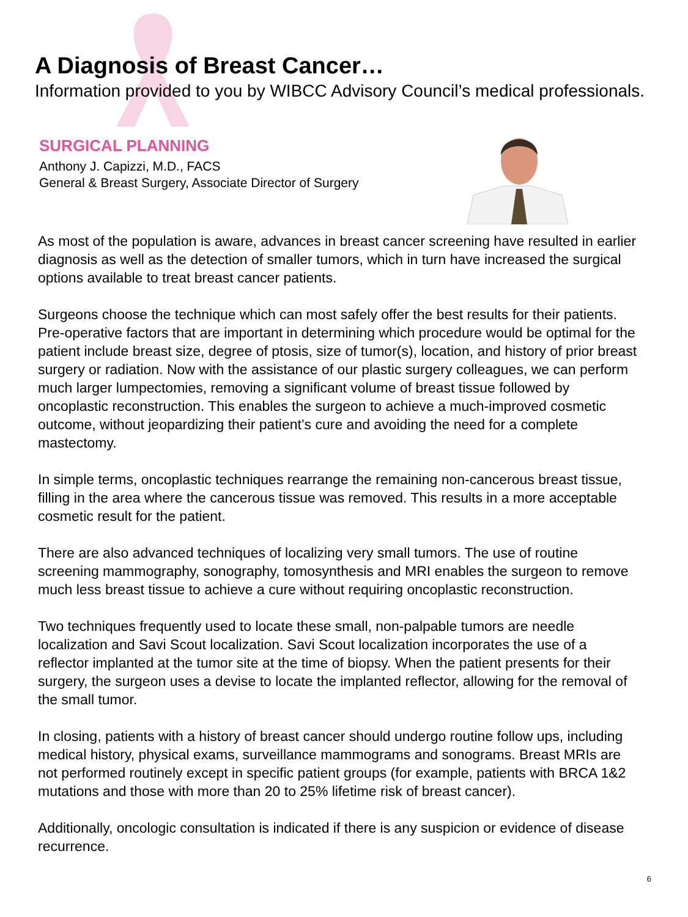A Diagnosis of Breast Cancer…
Information provided to you by WIBCC Advisory Council’s medical professionals.
SURGICAL PLANNING
Anthony J. Capizzi, M.D., FACS
General & Breast Surgery, Associate Director of Surgery
As most of the population is aware, advances in breast cancer screening have resulted in earlier diagnosis as well as the detection of smaller tumors, which in turn have increased the surgical options available to treat breast cancer patients.
Surgeons choose the technique which can most safely offer the best results for their patients. Pre-operative factors that are important in determining which procedure would be optimal for the patient include breast size, degree of ptosis, size of tumor(s), location, and history of prior breast surgery or radiation. Now with the assistance of our plastic surgery colleagues, we can perform much larger lumpectomies, removing a significant volume of breast tissue followed by oncoplastic reconstruction. This enables the surgeon to achieve a much-improved cosmetic outcome, without jeopardizing their patient’s cure and avoiding the need for a complete mastectomy.
In simple terms, oncoplastic techniques rearrange the remaining non-cancerous breast tissue, filling in the area where the cancerous tissue was removed. This results in a more acceptable cosmetic result for the patient.
There are also advanced techniques of localizing very small tumors. The use of routine screening mammography, sonography, tomosynthesis and MRI enables the surgeon to remove much less breast tissue to achieve a cure without requiring oncoplastic reconstruction.
Two techniques frequently used to locate these small, non-palpable tumors are needle localization and Savi Scout localization. Savi Scout localization incorporates the use of a reflector implanted at the tumor site at the time of biopsy. When the patient presents for their surgery, the surgeon uses a devise to locate the implanted reflector, allowing for the removal of the small tumor.
In closing, patients with a history of breast cancer should undergo routine follow ups, including medical history, physical exams, surveillance mammograms and sonograms. Breast MRIs are not performed routinely except in specific patient groups (for example, patients with BRCA 1&2 mutations and those with more than 20 to 25% lifetime risk of breast cancer).
Additionally, oncologic consultation is indicated if there is any suspicion or evidence of disease recurrence.
6